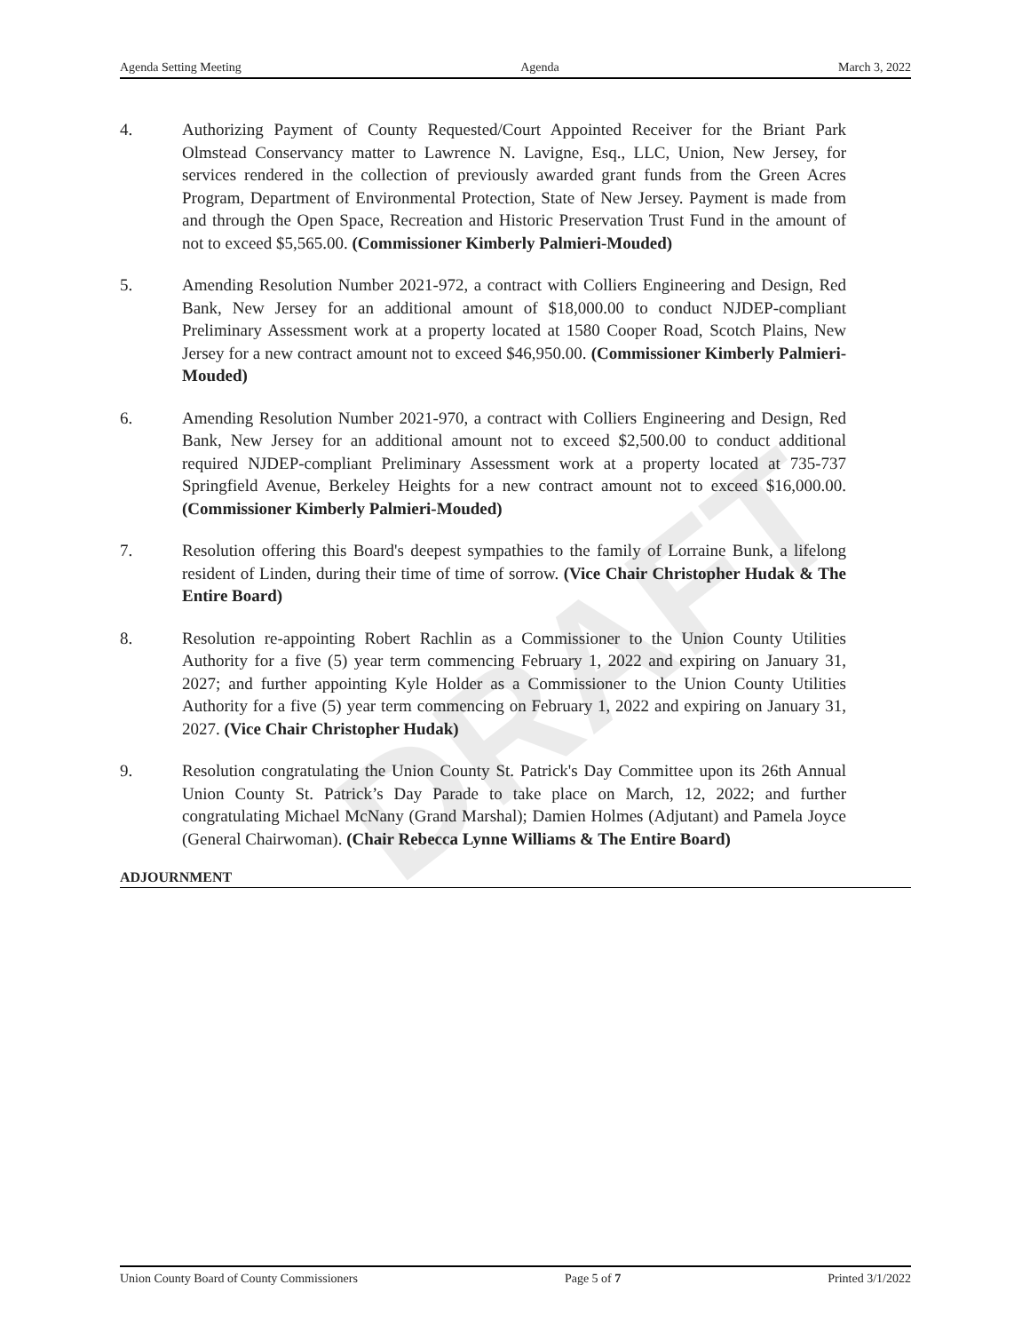DRAFT
Agenda Setting Meeting Agenda March 3, 2022
4. Authorizing Payment of County Requested/Court Appointed Receiver for the Briant Park Olmstead Conservancy matter to Lawrence N. Lavigne, Esq., LLC, Union, New Jersey, for services rendered in the collection of previously awarded grant funds from the Green Acres Program, Department of Environmental Protection, State of New Jersey. Payment is made from and through the Open Space, Recreation and Historic Preservation Trust Fund in the amount of not to exceed $5,565.00. (Commissioner Kimberly Palmieri-Mouded)
5. Amending Resolution Number 2021-972, a contract with Colliers Engineering and Design, Red Bank, New Jersey for an additional amount of $18,000.00 to conduct NJDEP-compliant Preliminary Assessment work at a property located at 1580 Cooper Road, Scotch Plains, New Jersey for a new contract amount not to exceed $46,950.00. (Commissioner Kimberly Palmieri-Mouded)
6. Amending Resolution Number 2021-970, a contract with Colliers Engineering and Design, Red Bank, New Jersey for an additional amount not to exceed $2,500.00 to conduct additional required NJDEP-compliant Preliminary Assessment work at a property located at 735-737 Springfield Avenue, Berkeley Heights for a new contract amount not to exceed $16,000.00. (Commissioner Kimberly Palmieri-Mouded)
7. Resolution offering this Board's deepest sympathies to the family of Lorraine Bunk, a lifelong resident of Linden, during their time of time of sorrow. (Vice Chair Christopher Hudak & The Entire Board)
8. Resolution re-appointing Robert Rachlin as a Commissioner to the Union County Utilities Authority for a five (5) year term commencing February 1, 2022 and expiring on January 31, 2027; and further appointing Kyle Holder as a Commissioner to the Union County Utilities Authority for a five (5) year term commencing on February 1, 2022 and expiring on January 31, 2027. (Vice Chair Christopher Hudak)
9. Resolution congratulating the Union County St. Patrick's Day Committee upon its 26th Annual Union County St. Patrick’s Day Parade to take place on March, 12, 2022; and further congratulating Michael McNany (Grand Marshal); Damien Holmes (Adjutant) and Pamela Joyce (General Chairwoman). (Chair Rebecca Lynne Williams & The Entire Board)
ADJOURNMENT
Union County Board of County Commissioners Page 5 of 7 Printed 3/1/2022